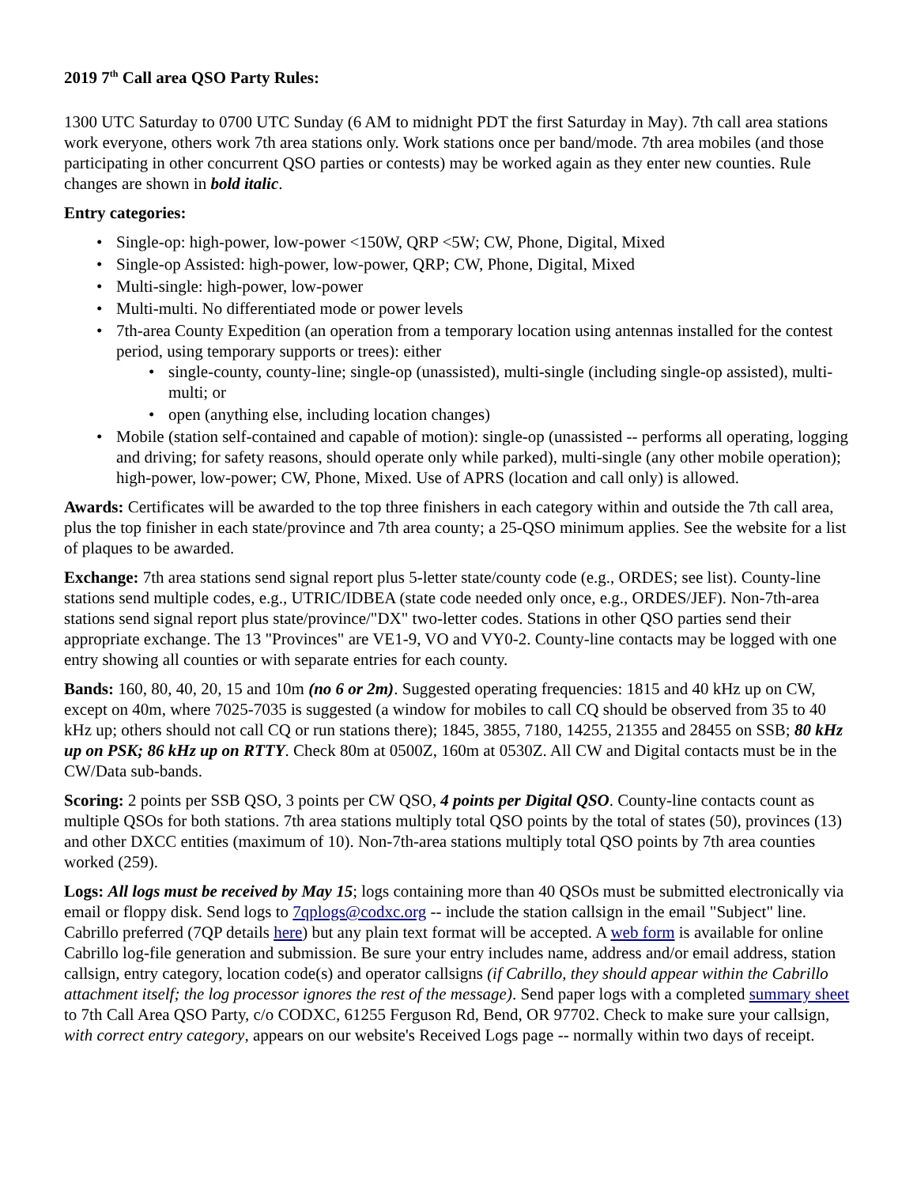2019 7<sup>th</sup> Call area QSO Party Rules:
1300 UTC Saturday to 0700 UTC Sunday (6 AM to midnight PDT the first Saturday in May). 7th call area stations work everyone, others work 7th area stations only. Work stations once per band/mode. 7th area mobiles (and those participating in other concurrent QSO parties or contests) may be worked again as they enter new counties. Rule changes are shown in bold italic.
Entry categories:
Single-op: high-power, low-power <150W, QRP <5W; CW, Phone, Digital, Mixed
Single-op Assisted: high-power, low-power, QRP; CW, Phone, Digital, Mixed
Multi-single: high-power, low-power
Multi-multi. No differentiated mode or power levels
7th-area County Expedition (an operation from a temporary location using antennas installed for the contest period, using temporary supports or trees): either
single-county, county-line; single-op (unassisted), multi-single (including single-op assisted), multi-multi; or
open (anything else, including location changes)
Mobile (station self-contained and capable of motion): single-op (unassisted -- performs all operating, logging and driving; for safety reasons, should operate only while parked), multi-single (any other mobile operation); high-power, low-power; CW, Phone, Mixed. Use of APRS (location and call only) is allowed.
Awards: Certificates will be awarded to the top three finishers in each category within and outside the 7th call area, plus the top finisher in each state/province and 7th area county; a 25-QSO minimum applies. See the website for a list of plaques to be awarded.
Exchange: 7th area stations send signal report plus 5-letter state/county code (e.g., ORDES; see list). County-line stations send multiple codes, e.g., UTRIC/IDBEA (state code needed only once, e.g., ORDES/JEF). Non-7th-area stations send signal report plus state/province/"DX" two-letter codes. Stations in other QSO parties send their appropriate exchange. The 13 "Provinces" are VE1-9, VO and VY0-2. County-line contacts may be logged with one entry showing all counties or with separate entries for each county.
Bands: 160, 80, 40, 20, 15 and 10m (no 6 or 2m). Suggested operating frequencies: 1815 and 40 kHz up on CW, except on 40m, where 7025-7035 is suggested (a window for mobiles to call CQ should be observed from 35 to 40 kHz up; others should not call CQ or run stations there); 1845, 3855, 7180, 14255, 21355 and 28455 on SSB; 80 kHz up on PSK; 86 kHz up on RTTY. Check 80m at 0500Z, 160m at 0530Z. All CW and Digital contacts must be in the CW/Data sub-bands.
Scoring: 2 points per SSB QSO, 3 points per CW QSO, 4 points per Digital QSO. County-line contacts count as multiple QSOs for both stations. 7th area stations multiply total QSO points by the total of states (50), provinces (13) and other DXCC entities (maximum of 10). Non-7th-area stations multiply total QSO points by 7th area counties worked (259).
Logs: All logs must be received by May 15; logs containing more than 40 QSOs must be submitted electronically via email or floppy disk. Send logs to 7qplogs@codxc.org -- include the station callsign in the email "Subject" line. Cabrillo preferred (7QP details here) but any plain text format will be accepted. A web form is available for online Cabrillo log-file generation and submission. Be sure your entry includes name, address and/or email address, station callsign, entry category, location code(s) and operator callsigns (if Cabrillo, they should appear within the Cabrillo attachment itself; the log processor ignores the rest of the message). Send paper logs with a completed summary sheet to 7th Call Area QSO Party, c/o CODXC, 61255 Ferguson Rd, Bend, OR 97702. Check to make sure your callsign, with correct entry category, appears on our website's Received Logs page -- normally within two days of receipt.